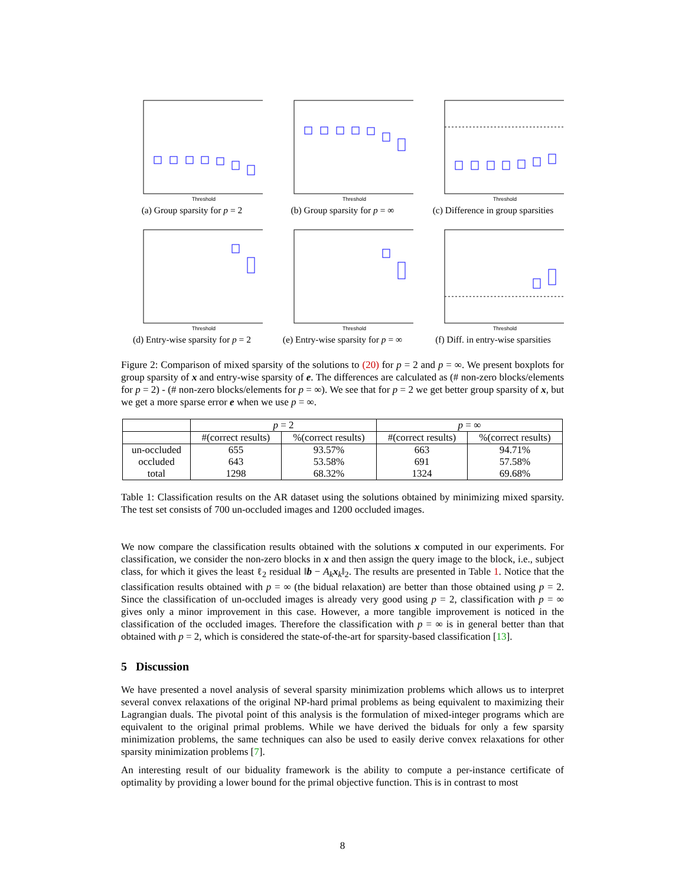Threshold
(a) Group sparsity for p = 2
Threshold
(b) Group sparsity for p = ∞
Threshold
(c) Difference in group sparsities
Threshold
(d) Entry-wise sparsity for p = 2
Threshold
(e) Entry-wise sparsity for p = ∞
Threshold
(f) Diff. in entry-wise sparsities
Figure 2: Comparison of mixed sparsity of the solutions to (20) for p = 2 and p = ∞. We present boxplots for group sparsity of x and entry-wise sparsity of e. The differences are calculated as (# non-zero blocks/elements for p = 2) - (# non-zero blocks/elements for p = ∞). We see that for p = 2 we get better group sparsity of x, but we get a more sparse error e when we use p = ∞.
| | p = 2 | | p = ∞ | |
| | #(correct results) | %(correct results) | #(correct results) | %(correct results) |
| un-occluded | 655 | 93.57% | 663 | 94.71% |
| occluded | 643 | 53.58% | 691 | 57.58% |
| total | 1298 | 68.32% | 1324 | 69.68% |
Table 1: Classification results on the AR dataset using the solutions obtained by minimizing mixed sparsity. The test set consists of 700 un-occluded images and 1200 occluded images.
We now compare the classification results obtained with the solutions x computed in our experiments. For classification, we consider the non-zero blocks in x and then assign the query image to the block, i.e., subject class, for which it gives the least ℓ<sub>2</sub> residual ‖b − A<sub>k</sub> x<sub>k</sub>‖<sub>2</sub>. The results are presented in Table 1. Notice that the classification results obtained with p = ∞ (the bidual relaxation) are better than those obtained using p = 2. Since the classification of un-occluded images is already very good using p = 2, classification with p = ∞ gives only a minor improvement in this case. However, a more tangible improvement is noticed in the classification of the occluded images. Therefore the classification with p = ∞ is in general better than that obtained with p = 2, which is considered the state-of-the-art for sparsity-based classification [13].
5 Discussion
We have presented a novel analysis of several sparsity minimization problems which allows us to interpret several convex relaxations of the original NP-hard primal problems as being equivalent to maximizing their Lagrangian duals. The pivotal point of this analysis is the formulation of mixed-integer programs which are equivalent to the original primal problems. While we have derived the biduals for only a few sparsity minimization problems, the same techniques can also be used to easily derive convex relaxations for other sparsity minimization problems [7].
An interesting result of our biduality framework is the ability to compute a per-instance certificate of optimality by providing a lower bound for the primal objective function. This is in contrast to most
8